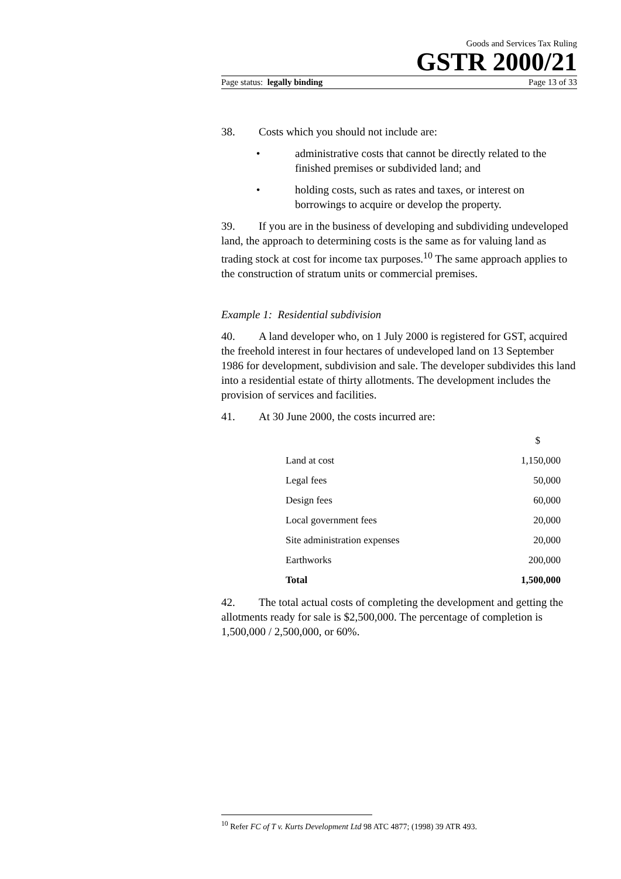Goods and Services Tax Ruling
GSTR 2000/21
Page status: legally binding Page 13 of 33
38. Costs which you should not include are:
• administrative costs that cannot be directly related to the finished premises or subdivided land; and
• holding costs, such as rates and taxes, or interest on borrowings to acquire or develop the property.
39. If you are in the business of developing and subdividing undeveloped land, the approach to determining costs is the same as for valuing land as trading stock at cost for income tax purposes.<sup>10</sup> The same approach applies to the construction of stratum units or commercial premises.
Example 1: Residential subdivision
40. A land developer who, on 1 July 2000 is registered for GST, acquired the freehold interest in four hectares of undeveloped land on 13 September 1986 for development, subdivision and sale. The developer subdivides this land into a residential estate of thirty allotments. The development includes the provision of services and facilities.
41. At 30 June 2000, the costs incurred are:
| | $ |
| --- | --- |
| Land at cost | 1,150,000 |
| Legal fees | 50,000 |
| Design fees | 60,000 |
| Local government fees | 20,000 |
| Site administration expenses | 20,000 |
| Earthworks | 200,000 |
| Total | 1,500,000 |
42. The total actual costs of completing the development and getting the allotments ready for sale is $2,500,000. The percentage of completion is 1,500,000 / 2,500,000, or 60%.
<sup>10</sup> Refer FC of T v. Kurts Development Ltd 98 ATC 4877; (1998) 39 ATR 493.